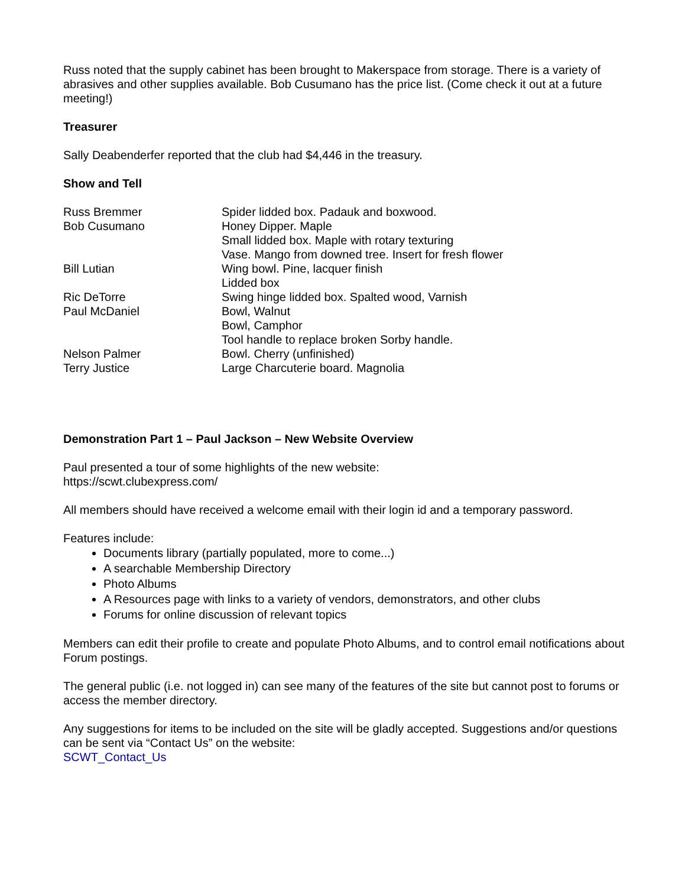Russ noted that the supply cabinet has been brought to Makerspace from storage. There is a variety of abrasives and other supplies available. Bob Cusumano has the price list. (Come check it out at a future meeting!)
Treasurer
Sally Deabenderfer reported that the club had $4,446 in the treasury.
Show and Tell
| Russ Bremmer | Spider lidded box. Padauk and boxwood. |
| Bob Cusumano | Honey Dipper. Maple |
| | Small lidded box. Maple with rotary texturing |
| | Vase. Mango from downed tree. Insert for fresh flower |
| Bill Lutian | Wing bowl. Pine, lacquer finish |
| | Lidded box |
| Ric DeTorre | Swing hinge lidded box. Spalted wood, Varnish |
| Paul McDaniel | Bowl, Walnut |
| | Bowl, Camphor |
| | Tool handle to replace broken Sorby handle. |
| Nelson Palmer | Bowl. Cherry (unfinished) |
| Terry Justice | Large Charcuterie board. Magnolia |
Demonstration Part 1 – Paul Jackson – New Website Overview
Paul presented a tour of some highlights of the new website:
https://scwt.clubexpress.com/
All members should have received a welcome email with their login id and a temporary password.
Features include:
Documents library (partially populated, more to come...)
A searchable Membership Directory
Photo Albums
A Resources page with links to a variety of vendors, demonstrators, and other clubs
Forums for online discussion of relevant topics
Members can edit their profile to create and populate Photo Albums, and to control email notifications about Forum postings.
The general public (i.e. not logged in) can see many of the features of the site but cannot post to forums or access the member directory.
Any suggestions for items to be included on the site will be gladly accepted. Suggestions and/or questions can be sent via “Contact Us” on the website:
SCWT_Contact_Us